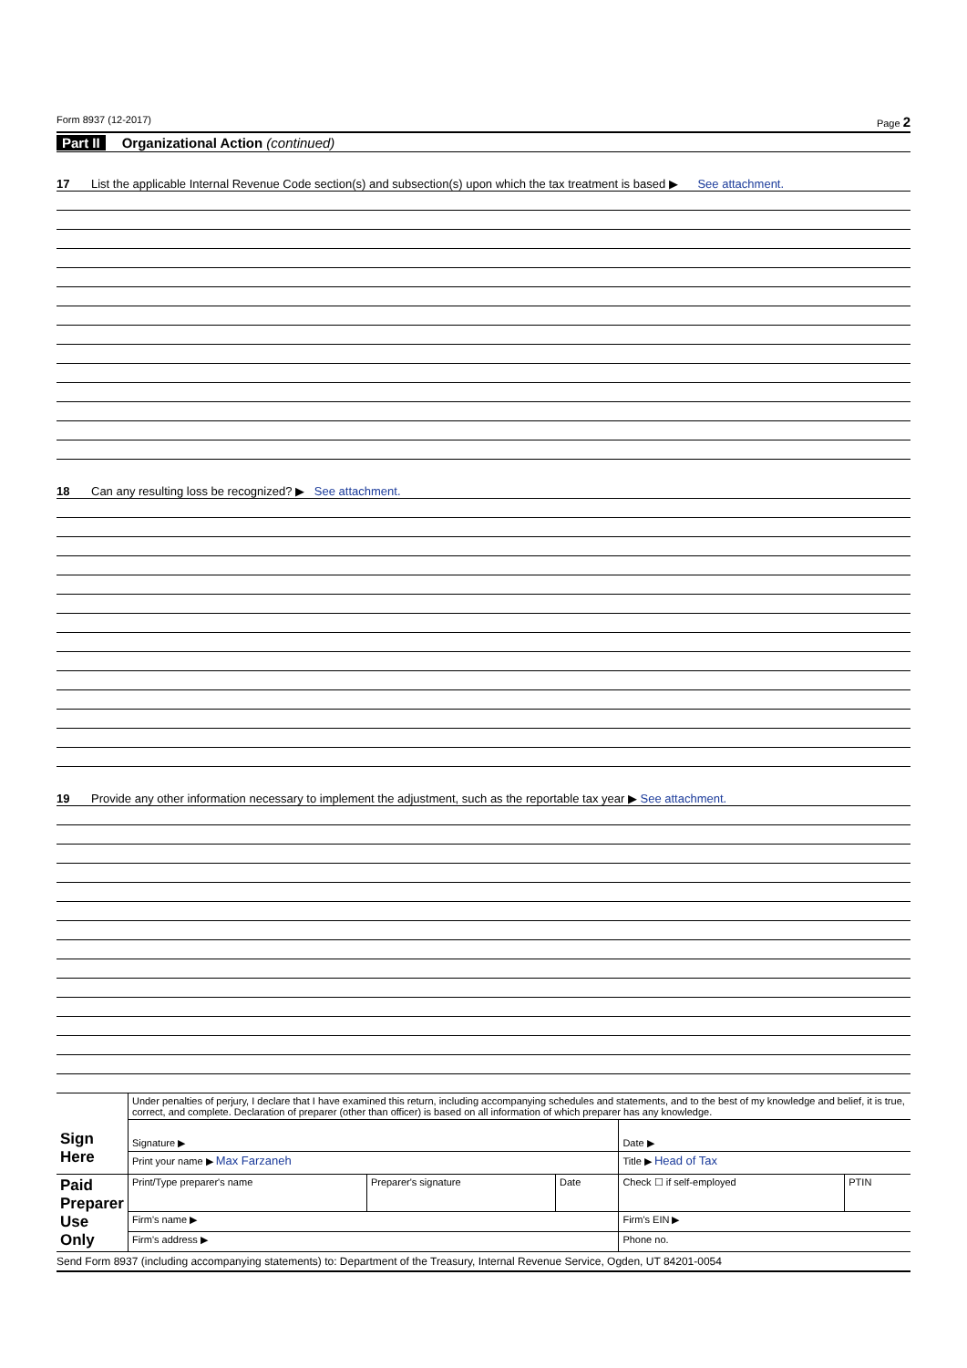Form 8937 (12-2017) Page 2
Part II Organizational Action (continued)
17 List the applicable Internal Revenue Code section(s) and subsection(s) upon which the tax treatment is based ▶ See attachment.
18 Can any resulting loss be recognized? ▶ See attachment.
19 Provide any other information necessary to implement the adjustment, such as the reportable tax year ▶ See attachment.
| Sign Here | Under penalties of perjury, I declare that I have examined this return, including accompanying schedules and statements, and to the best of my knowledge and belief, it is true, correct, and complete. Declaration of preparer (other than officer) is based on all information of which preparer has any knowledge. | | | | |
| | Signature ▶ | | | Date ▶ | |
| | Print your name ▶ Max Farzaneh | | | Title ▶ Head of Tax | |
| Paid Preparer Use Only | Print/Type preparer's name | Preparer's signature | Date | Check ☐ if self-employed | PTIN |
| | Firm's name ▶ | | | Firm's EIN ▶ | |
| | Firm's address ▶ | | | Phone no. | |
Send Form 8937 (including accompanying statements) to: Department of the Treasury, Internal Revenue Service, Ogden, UT 84201-0054